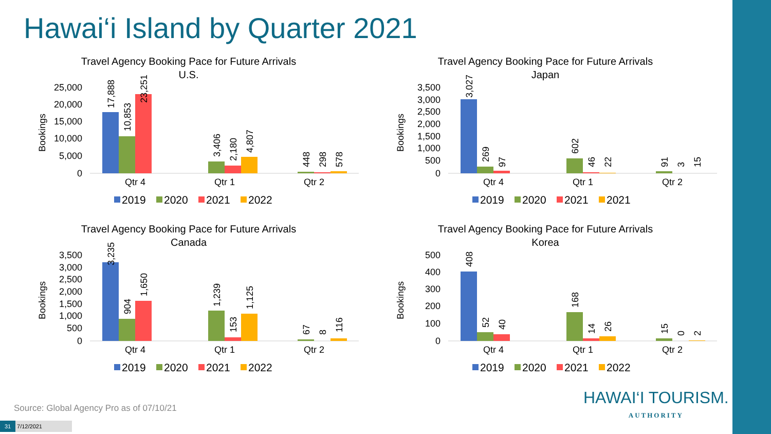Hawai‘i Island by Quarter 2021
Travel Agency Booking Pace for Future Arrivals
U.S.
25,000
20,000
15,000
10,000
5,000
0
Bookings
Qtr 4
Qtr 1
Qtr 2
17,888
10,853
23,251
3,406
2,180
4,807
448
298
578
2019
2020
2021
2022
Travel Agency Booking Pace for Future Arrivals
Japan
3,500
3,000
2,500
2,000
1,500
1,000
500
0
Bookings
Qtr 4
Qtr 1
Qtr 2
3,027
269
97
602
46
22
91
3
15
2019
2020
2021
2021
Travel Agency Booking Pace for Future Arrivals
Canada
3,500
3,000
2,500
2,000
1,500
1,000
500
0
Bookings
Qtr 4
Qtr 1
Qtr 2
3,235
904
1,650
1,239
153
1,125
67
8
116
2019
2020
2021
2022
Travel Agency Booking Pace for Future Arrivals
Korea
500
400
300
200
100
0
Bookings
Qtr 4
Qtr 1
Qtr 2
408
52
40
168
14
26
15
0
2
2019
2020
2021
2022
Source: Global Agency Pro as of 07/10/21
31 7/12/2021
HAWAI‘I TOURISM.
AUTHORITY